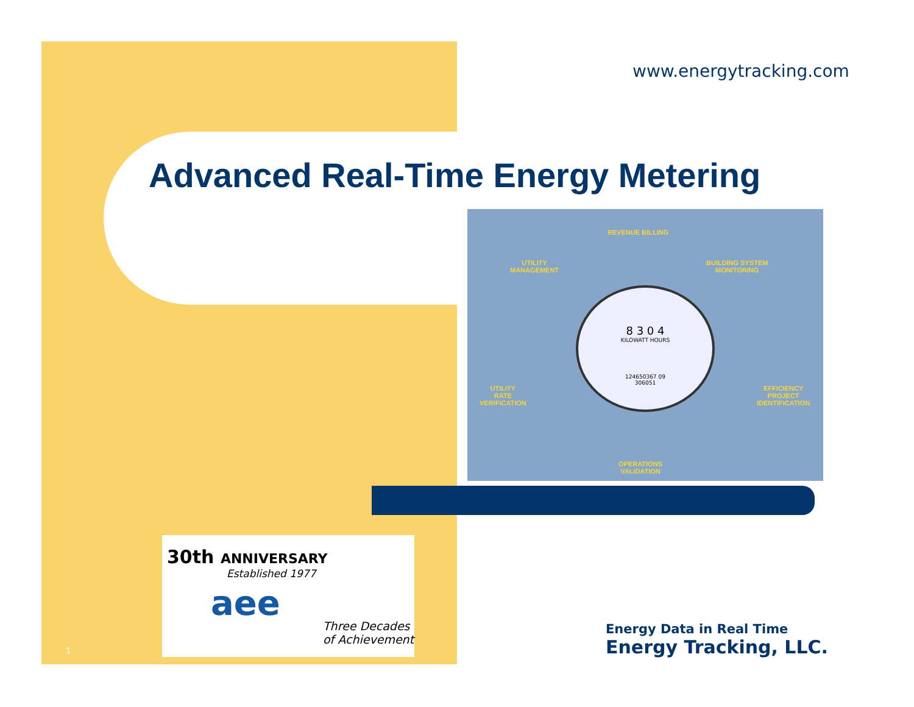www.energytracking.com
Advanced Real-Time Energy Metering
REVENUE BILLING
UTILITY
MANAGEMENT
BUILDING SYSTEM
MONITORING
8 3 0 4
KILOWATT HOURS
124650367 09
306051
UTILITY
RATE
VERIFICATION
EFFICIENCY
PROJECT
IDENTIFICATION
OPERATIONS
VALIDATION
30th ANNIVERSARY
Established 1977
aee
Three Decades
of Achievement
Energy Data in Real Time
Energy Tracking, LLC.
1